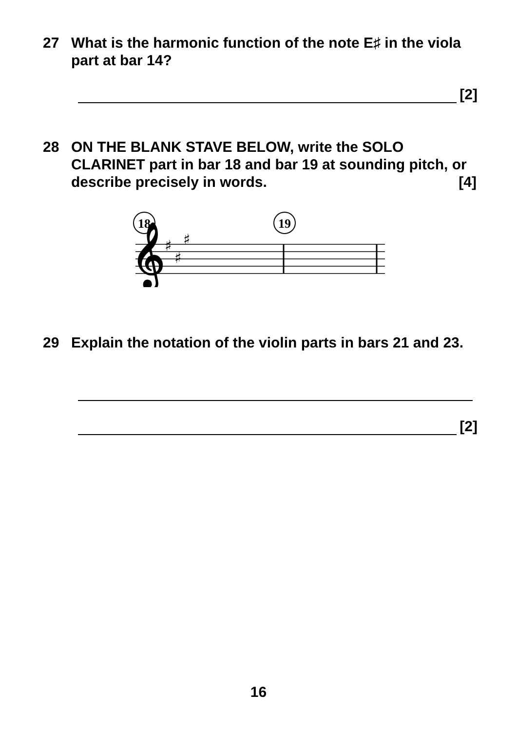27 What is the harmonic function of the note E♯ in the viola part at bar 14?
[2]
28 ON THE BLANK STAVE BELOW, write the SOLO CLARINET part in bar 18 and bar 19 at sounding pitch, or describe precisely in words. [4]
18
19
𝄞
♯
♯
♯
29 Explain the notation of the violin parts in bars 21 and 23.
[2]
16